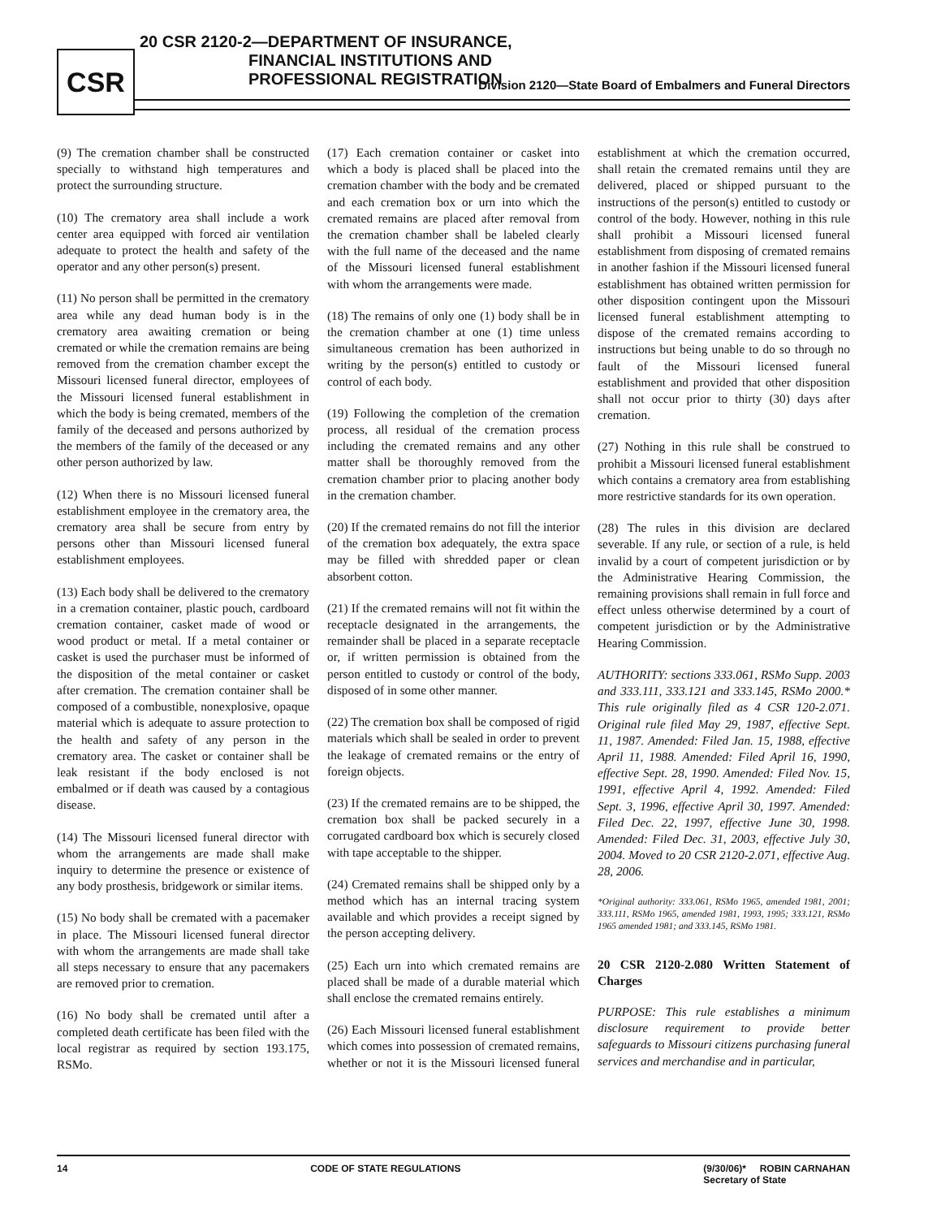CSR
20 CSR 2120-2—DEPARTMENT OF INSURANCE,
FINANCIAL INSTITUTIONS AND
PROFESSIONAL REGISTRATION
Division 2120—State Board of Embalmers and Funeral Directors
(9) The cremation chamber shall be constructed specially to withstand high temperatures and protect the surrounding structure.
(10) The crematory area shall include a work center area equipped with forced air ventilation adequate to protect the health and safety of the operator and any other person(s) present.
(11) No person shall be permitted in the crematory area while any dead human body is in the crematory area awaiting cremation or being cremated or while the cremation remains are being removed from the cremation chamber except the Missouri licensed funeral director, employees of the Missouri licensed funeral establishment in which the body is being cremated, members of the family of the deceased and persons authorized by the members of the family of the deceased or any other person authorized by law.
(12) When there is no Missouri licensed funeral establishment employee in the crematory area, the crematory area shall be secure from entry by persons other than Missouri licensed funeral establishment employees.
(13) Each body shall be delivered to the crematory in a cremation container, plastic pouch, cardboard cremation container, casket made of wood or wood product or metal. If a metal container or casket is used the purchaser must be informed of the disposition of the metal container or casket after cremation. The cremation container shall be composed of a combustible, nonexplosive, opaque material which is adequate to assure protection to the health and safety of any person in the crematory area. The casket or container shall be leak resistant if the body enclosed is not embalmed or if death was caused by a contagious disease.
(14) The Missouri licensed funeral director with whom the arrangements are made shall make inquiry to determine the presence or existence of any body prosthesis, bridgework or similar items.
(15) No body shall be cremated with a pacemaker in place. The Missouri licensed funeral director with whom the arrangements are made shall take all steps necessary to ensure that any pacemakers are removed prior to cremation.
(16) No body shall be cremated until after a completed death certificate has been filed with the local registrar as required by section 193.175, RSMo.
(17) Each cremation container or casket into which a body is placed shall be placed into the cremation chamber with the body and be cremated and each cremation box or urn into which the cremated remains are placed after removal from the cremation chamber shall be labeled clearly with the full name of the deceased and the name of the Missouri licensed funeral establishment with whom the arrangements were made.
(18) The remains of only one (1) body shall be in the cremation chamber at one (1) time unless simultaneous cremation has been authorized in writing by the person(s) entitled to custody or control of each body.
(19) Following the completion of the cremation process, all residual of the cremation process including the cremated remains and any other matter shall be thoroughly removed from the cremation chamber prior to placing another body in the cremation chamber.
(20) If the cremated remains do not fill the interior of the cremation box adequately, the extra space may be filled with shredded paper or clean absorbent cotton.
(21) If the cremated remains will not fit within the receptacle designated in the arrangements, the remainder shall be placed in a separate receptacle or, if written permission is obtained from the person entitled to custody or control of the body, disposed of in some other manner.
(22) The cremation box shall be composed of rigid materials which shall be sealed in order to prevent the leakage of cremated remains or the entry of foreign objects.
(23) If the cremated remains are to be shipped, the cremation box shall be packed securely in a corrugated cardboard box which is securely closed with tape acceptable to the shipper.
(24) Cremated remains shall be shipped only by a method which has an internal tracing system available and which provides a receipt signed by the person accepting delivery.
(25) Each urn into which cremated remains are placed shall be made of a durable material which shall enclose the cremated remains entirely.
(26) Each Missouri licensed funeral establishment which comes into possession of cremated remains, whether or not it is the Missouri licensed funeral establishment at which the cremation occurred, shall retain the cremated remains until they are delivered, placed or shipped pursuant to the instructions of the person(s) entitled to custody or control of the body. However, nothing in this rule shall prohibit a Missouri licensed funeral establishment from disposing of cremated remains in another fashion if the Missouri licensed funeral establishment has obtained written permission for other disposition contingent upon the Missouri licensed funeral establishment attempting to dispose of the cremated remains according to instructions but being unable to do so through no fault of the Missouri licensed funeral establishment and provided that other disposition shall not occur prior to thirty (30) days after cremation.
(27) Nothing in this rule shall be construed to prohibit a Missouri licensed funeral establishment which contains a crematory area from establishing more restrictive standards for its own operation.
(28) The rules in this division are declared severable. If any rule, or section of a rule, is held invalid by a court of competent jurisdiction or by the Administrative Hearing Commission, the remaining provisions shall remain in full force and effect unless otherwise determined by a court of competent jurisdiction or by the Administrative Hearing Commission.
AUTHORITY: sections 333.061, RSMo Supp. 2003 and 333.111, 333.121 and 333.145, RSMo 2000.* This rule originally filed as 4 CSR 120-2.071. Original rule filed May 29, 1987, effective Sept. 11, 1987. Amended: Filed Jan. 15, 1988, effective April 11, 1988. Amended: Filed April 16, 1990, effective Sept. 28, 1990. Amended: Filed Nov. 15, 1991, effective April 4, 1992. Amended: Filed Sept. 3, 1996, effective April 30, 1997. Amended: Filed Dec. 22, 1997, effective June 30, 1998. Amended: Filed Dec. 31, 2003, effective July 30, 2004. Moved to 20 CSR 2120-2.071, effective Aug. 28, 2006.
*Original authority: 333.061, RSMo 1965, amended 1981, 2001; 333.111, RSMo 1965, amended 1981, 1993, 1995; 333.121, RSMo 1965 amended 1981; and 333.145, RSMo 1981.
20 CSR 2120-2.080 Written Statement of Charges
PURPOSE: This rule establishes a minimum disclosure requirement to provide better safeguards to Missouri citizens purchasing funeral services and merchandise and in particular,
14 CODE OF STATE REGULATIONS (9/30/06)* ROBIN CARNAHAN
Secretary of State